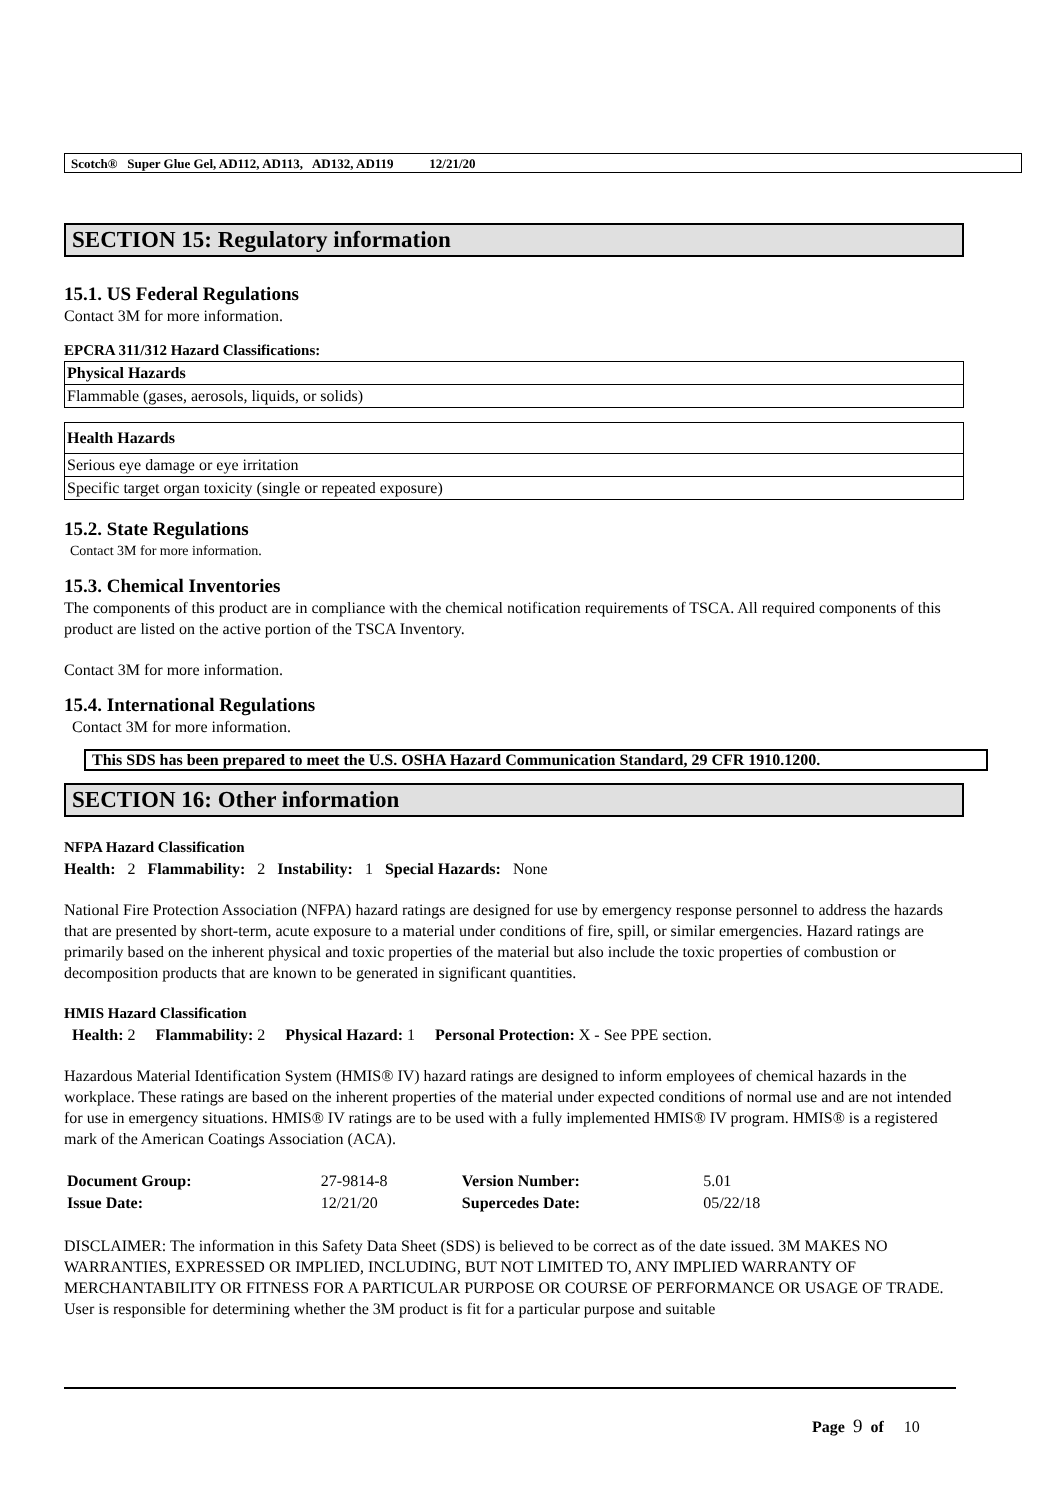Scotch® Super Glue Gel, AD112, AD113, AD132, AD119 12/21/20
SECTION 15: Regulatory information
15.1. US Federal Regulations
Contact 3M for more information.
EPCRA 311/312 Hazard Classifications:
| Physical Hazards |
| --- |
| Flammable (gases, aerosols, liquids, or solids) |
| Health Hazards |
| --- |
| Serious eye damage or eye irritation |
| Specific target organ toxicity (single or repeated exposure) |
15.2. State Regulations
Contact 3M for more information.
15.3. Chemical Inventories
The components of this product are in compliance with the chemical notification requirements of TSCA. All required components of this product are listed on the active portion of the TSCA Inventory.
Contact 3M for more information.
15.4. International Regulations
Contact 3M for more information.
This SDS has been prepared to meet the U.S. OSHA Hazard Communication Standard, 29 CFR 1910.1200.
SECTION 16: Other information
NFPA Hazard Classification
Health: 2 Flammability: 2 Instability: 1 Special Hazards: None
National Fire Protection Association (NFPA) hazard ratings are designed for use by emergency response personnel to address the hazards that are presented by short-term, acute exposure to a material under conditions of fire, spill, or similar emergencies. Hazard ratings are primarily based on the inherent physical and toxic properties of the material but also include the toxic properties of combustion or decomposition products that are known to be generated in significant quantities.
HMIS Hazard Classification
Health: 2 Flammability: 2 Physical Hazard: 1 Personal Protection: X - See PPE section.
Hazardous Material Identification System (HMIS® IV) hazard ratings are designed to inform employees of chemical hazards in the workplace. These ratings are based on the inherent properties of the material under expected conditions of normal use and are not intended for use in emergency situations. HMIS® IV ratings are to be used with a fully implemented HMIS® IV program. HMIS® is a registered mark of the American Coatings Association (ACA).
| Document Group: | 27-9814-8 | Version Number: | 5.01 |
| Issue Date: | 12/21/20 | Supercedes Date: | 05/22/18 |
DISCLAIMER: The information in this Safety Data Sheet (SDS) is believed to be correct as of the date issued. 3M MAKES NO WARRANTIES, EXPRESSED OR IMPLIED, INCLUDING, BUT NOT LIMITED TO, ANY IMPLIED WARRANTY OF MERCHANTABILITY OR FITNESS FOR A PARTICULAR PURPOSE OR COURSE OF PERFORMANCE OR USAGE OF TRADE. User is responsible for determining whether the 3M product is fit for a particular purpose and suitable
Page 9 of 10